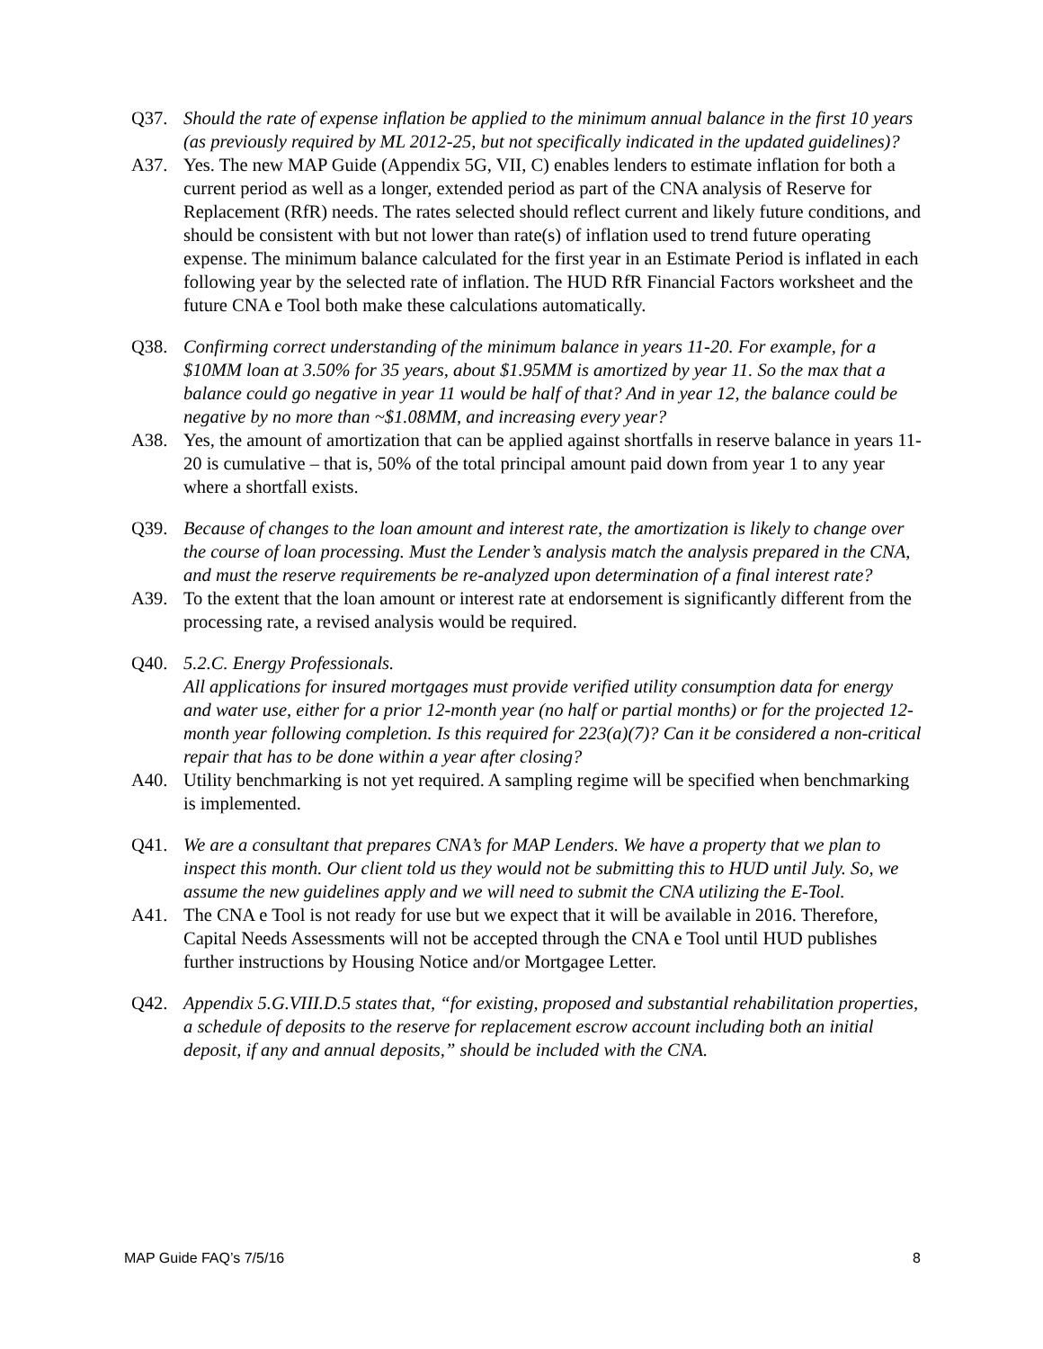Q37. Should the rate of expense inflation be applied to the minimum annual balance in the first 10 years (as previously required by ML 2012-25, but not specifically indicated in the updated guidelines)?
A37. Yes. The new MAP Guide (Appendix 5G, VII, C) enables lenders to estimate inflation for both a current period as well as a longer, extended period as part of the CNA analysis of Reserve for Replacement (RfR) needs. The rates selected should reflect current and likely future conditions, and should be consistent with but not lower than rate(s) of inflation used to trend future operating expense. The minimum balance calculated for the first year in an Estimate Period is inflated in each following year by the selected rate of inflation. The HUD RfR Financial Factors worksheet and the future CNA e Tool both make these calculations automatically.
Q38. Confirming correct understanding of the minimum balance in years 11-20. For example, for a $10MM loan at 3.50% for 35 years, about $1.95MM is amortized by year 11. So the max that a balance could go negative in year 11 would be half of that? And in year 12, the balance could be negative by no more than ~$1.08MM, and increasing every year?
A38. Yes, the amount of amortization that can be applied against shortfalls in reserve balance in years 11-20 is cumulative – that is, 50% of the total principal amount paid down from year 1 to any year where a shortfall exists.
Q39. Because of changes to the loan amount and interest rate, the amortization is likely to change over the course of loan processing. Must the Lender’s analysis match the analysis prepared in the CNA, and must the reserve requirements be re-analyzed upon determination of a final interest rate?
A39. To the extent that the loan amount or interest rate at endorsement is significantly different from the processing rate, a revised analysis would be required.
Q40. 5.2.C. Energy Professionals.
All applications for insured mortgages must provide verified utility consumption data for energy and water use, either for a prior 12-month year (no half or partial months) or for the projected 12-month year following completion. Is this required for 223(a)(7)? Can it be considered a non-critical repair that has to be done within a year after closing?
A40. Utility benchmarking is not yet required. A sampling regime will be specified when benchmarking is implemented.
Q41. We are a consultant that prepares CNA’s for MAP Lenders. We have a property that we plan to inspect this month. Our client told us they would not be submitting this to HUD until July. So, we assume the new guidelines apply and we will need to submit the CNA utilizing the E-Tool.
A41. The CNA e Tool is not ready for use but we expect that it will be available in 2016. Therefore, Capital Needs Assessments will not be accepted through the CNA e Tool until HUD publishes further instructions by Housing Notice and/or Mortgagee Letter.
Q42. Appendix 5.G.VIII.D.5 states that, “for existing, proposed and substantial rehabilitation properties, a schedule of deposits to the reserve for replacement escrow account including both an initial deposit, if any and annual deposits,” should be included with the CNA.
MAP Guide FAQ’s 7/5/16 8